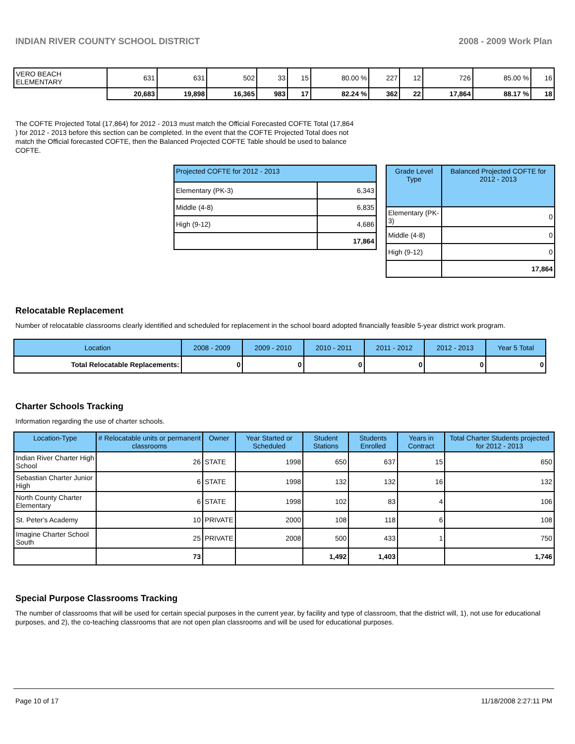INDIAN RIVER COUNTY SCHOOL DISTRICT 2008 - 2009 Work Plan
| VERO BEACH ELEMENTARY | 631 | 631 | 502 | 33 | 15 | 80.00 % | 227 | 12 | 726 | 85.00 % | 16 |
| | 20,683 | 19,898 | 16,365 | 983 | 17 | 82.24 % | 362 | 22 | 17,864 | 88.17 % | 18 |
The COFTE Projected Total (17,864) for 2012 - 2013 must match the Official Forecasted COFTE Total (17,864 ) for 2012 - 2013 before this section can be completed. In the event that the COFTE Projected Total does not match the Official forecasted COFTE, then the Balanced Projected COFTE Table should be used to balance COFTE.
| Projected COFTE for 2012 - 2013 | |
| --- | --- |
| Elementary (PK-3) | 6,343 |
| Middle (4-8) | 6,835 |
| High (9-12) | 4,686 |
| | 17,864 |
| Grade Level Type | Balanced Projected COFTE for 2012 - 2013 |
| --- | --- |
| Elementary (PK-3) | 0 |
| Middle (4-8) | 0 |
| High (9-12) | 0 |
| | 17,864 |
Relocatable Replacement
Number of relocatable classrooms clearly identified and scheduled for replacement in the school board adopted financially feasible 5-year district work program.
| Location | 2008 - 2009 | 2009 - 2010 | 2010 - 2011 | 2011 - 2012 | 2012 - 2013 | Year 5 Total |
| --- | --- | --- | --- | --- | --- | --- |
| Total Relocatable Replacements: | 0 | 0 | 0 | 0 | 0 | 0 |
Charter Schools Tracking
Information regarding the use of charter schools.
| Location-Type | # Relocatable units or permanent classrooms | Owner | Year Started or Scheduled | Student Stations | Students Enrolled | Years in Contract | Total Charter Students projected for 2012 - 2013 |
| --- | --- | --- | --- | --- | --- | --- | --- |
| Indian River Charter High School | 26 | STATE | 1998 | 650 | 637 | 15 | 650 |
| Sebastian Charter Junior High | 6 | STATE | 1998 | 132 | 132 | 16 | 132 |
| North County Charter Elementary | 6 | STATE | 1998 | 102 | 83 | 4 | 106 |
| St. Peter's Academy | 10 | PRIVATE | 2000 | 108 | 118 | 6 | 108 |
| Imagine Charter School South | 25 | PRIVATE | 2008 | 500 | 433 | 1 | 750 |
| | 73 | | | 1,492 | 1,403 | | 1,746 |
Special Purpose Classrooms Tracking
The number of classrooms that will be used for certain special purposes in the current year, by facility and type of classroom, that the district will, 1), not use for educational purposes, and 2), the co-teaching classrooms that are not open plan classrooms and will be used for educational purposes.
Page 10 of 17 11/18/2008 2:27:11 PM